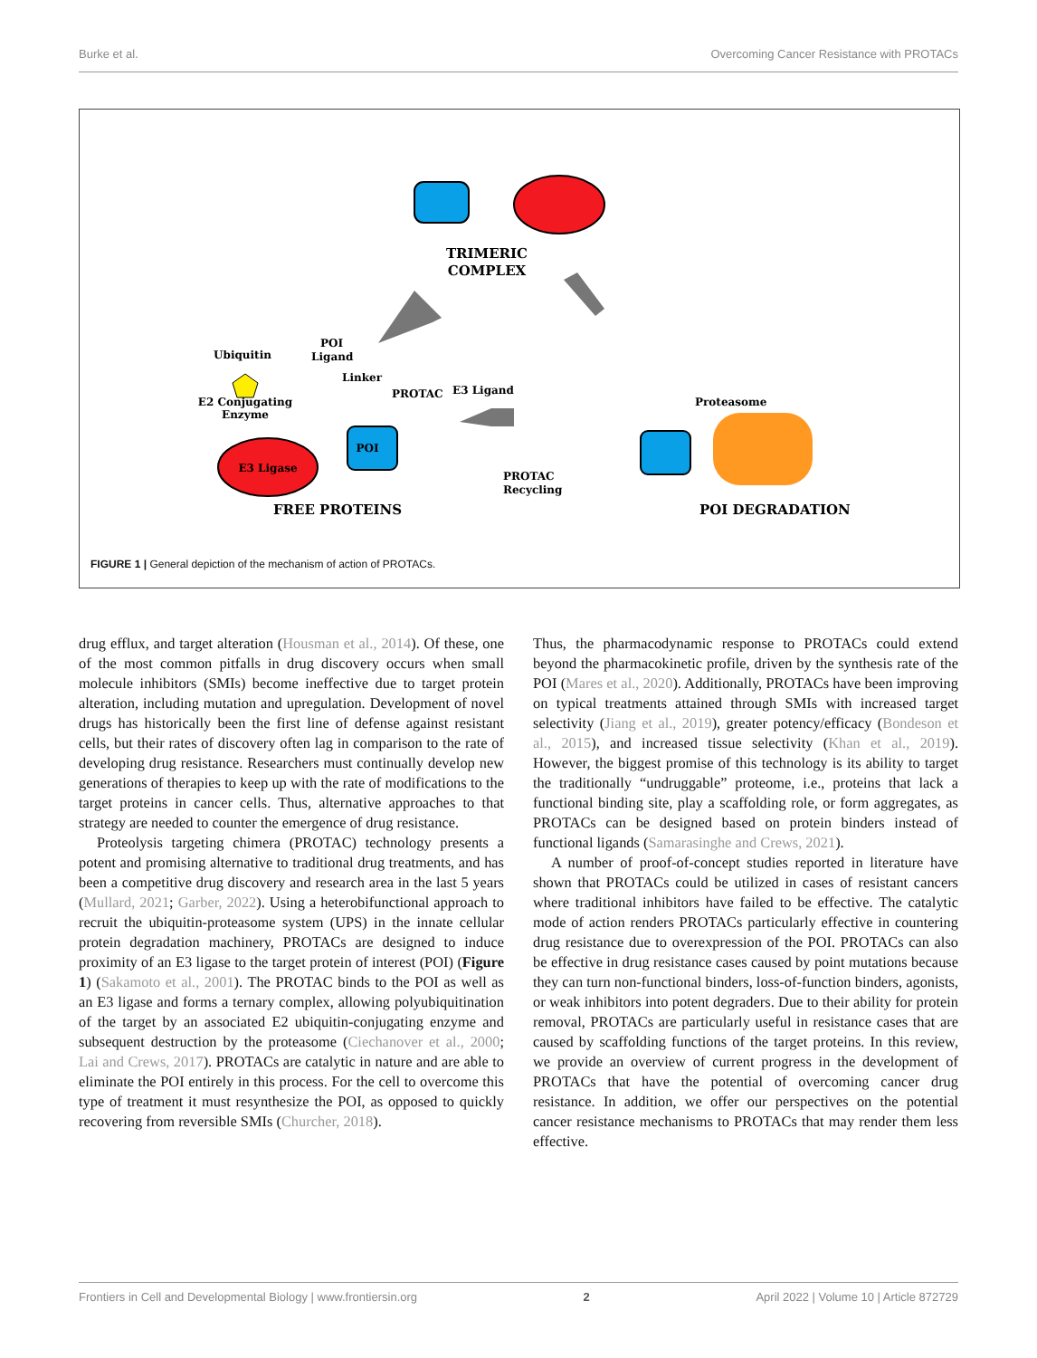Burke et al. Overcoming Cancer Resistance with PROTACs
TRIMERIC
COMPLEX
Ubiquitin
E2 Conjugating
Enzyme
POI
Ligand
Linker
PROTAC
E3 Ligand
E3 Ligase
POI
FREE PROTEINS
PROTAC
Recycling
Proteasome
POI DEGRADATION
FIGURE 1 | General depiction of the mechanism of action of PROTACs.
drug efflux, and target alteration (Housman et al., 2014). Of these, one of the most common pitfalls in drug discovery occurs when small molecule inhibitors (SMIs) become ineffective due to target protein alteration, including mutation and upregulation. Development of novel drugs has historically been the first line of defense against resistant cells, but their rates of discovery often lag in comparison to the rate of developing drug resistance. Researchers must continually develop new generations of therapies to keep up with the rate of modifications to the target proteins in cancer cells. Thus, alternative approaches to that strategy are needed to counter the emergence of drug resistance.
Proteolysis targeting chimera (PROTAC) technology presents a potent and promising alternative to traditional drug treatments, and has been a competitive drug discovery and research area in the last 5 years (Mullard, 2021; Garber, 2022). Using a heterobifunctional approach to recruit the ubiquitin-proteasome system (UPS) in the innate cellular protein degradation machinery, PROTACs are designed to induce proximity of an E3 ligase to the target protein of interest (POI) (Figure 1) (Sakamoto et al., 2001). The PROTAC binds to the POI as well as an E3 ligase and forms a ternary complex, allowing polyubiquitination of the target by an associated E2 ubiquitin-conjugating enzyme and subsequent destruction by the proteasome (Ciechanover et al., 2000; Lai and Crews, 2017). PROTACs are catalytic in nature and are able to eliminate the POI entirely in this process. For the cell to overcome this type of treatment it must resynthesize the POI, as opposed to quickly recovering from reversible SMIs (Churcher, 2018).
Thus, the pharmacodynamic response to PROTACs could extend beyond the pharmacokinetic profile, driven by the synthesis rate of the POI (Mares et al., 2020). Additionally, PROTACs have been improving on typical treatments attained through SMIs with increased target selectivity (Jiang et al., 2019), greater potency/efficacy (Bondeson et al., 2015), and increased tissue selectivity (Khan et al., 2019). However, the biggest promise of this technology is its ability to target the traditionally “undruggable” proteome, i.e., proteins that lack a functional binding site, play a scaffolding role, or form aggregates, as PROTACs can be designed based on protein binders instead of functional ligands (Samarasinghe and Crews, 2021).
A number of proof-of-concept studies reported in literature have shown that PROTACs could be utilized in cases of resistant cancers where traditional inhibitors have failed to be effective. The catalytic mode of action renders PROTACs particularly effective in countering drug resistance due to overexpression of the POI. PROTACs can also be effective in drug resistance cases caused by point mutations because they can turn non-functional binders, loss-of-function binders, agonists, or weak inhibitors into potent degraders. Due to their ability for protein removal, PROTACs are particularly useful in resistance cases that are caused by scaffolding functions of the target proteins. In this review, we provide an overview of current progress in the development of PROTACs that have the potential of overcoming cancer drug resistance. In addition, we offer our perspectives on the potential cancer resistance mechanisms to PROTACs that may render them less effective.
Frontiers in Cell and Developmental Biology | www.frontiersin.org 2 April 2022 | Volume 10 | Article 872729